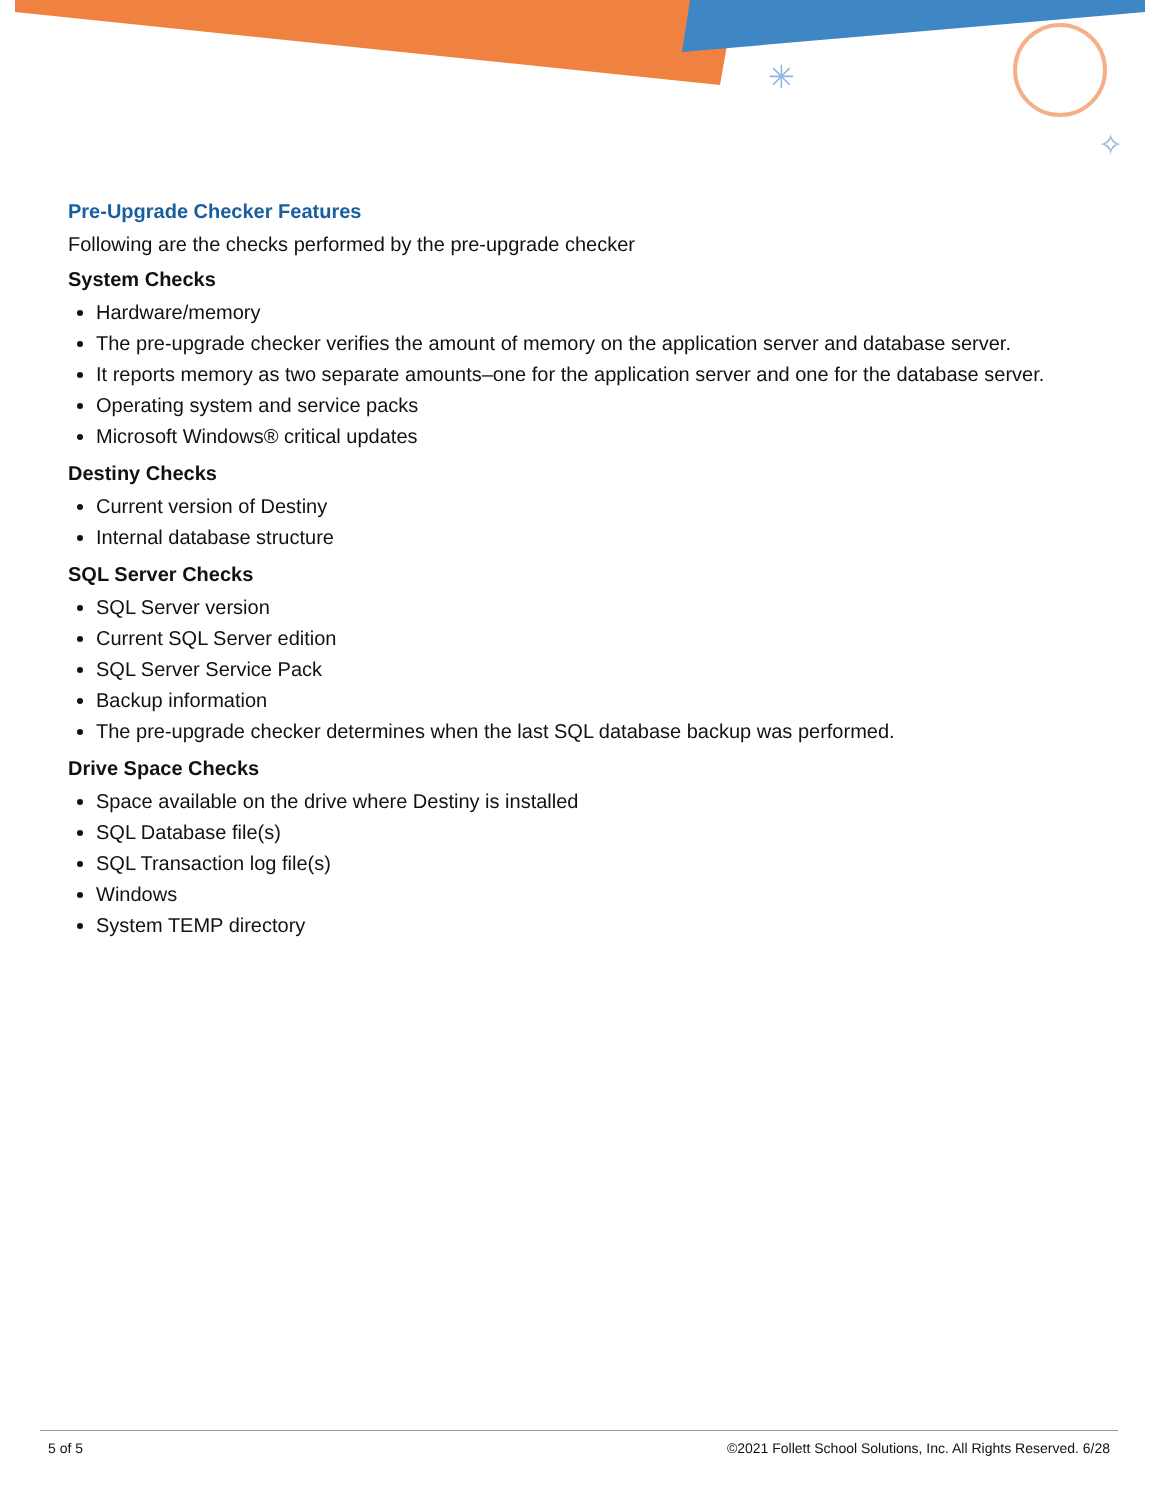✳
✧
Pre-Upgrade Checker Features
Following are the checks performed by the pre-upgrade checker
System Checks
Hardware/memory
The pre-upgrade checker verifies the amount of memory on the application server and database server.
It reports memory as two separate amounts–one for the application server and one for the database server.
Operating system and service packs
Microsoft Windows® critical updates
Destiny Checks
Current version of Destiny
Internal database structure
SQL Server Checks
SQL Server version
Current SQL Server edition
SQL Server Service Pack
Backup information
The pre-upgrade checker determines when the last SQL database backup was performed.
Drive Space Checks
Space available on the drive where Destiny is installed
SQL Database file(s)
SQL Transaction log file(s)
Windows
System TEMP directory
5 of 5 ©2021 Follett School Solutions, Inc. All Rights Reserved. 6/28